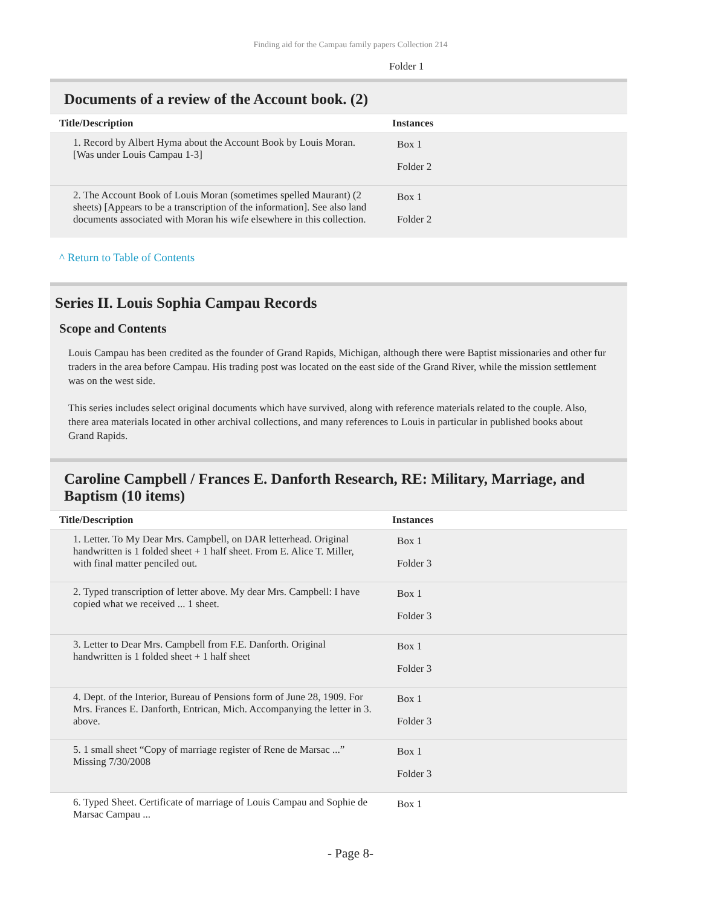Finding aid for the Campau family papers Collection 214
Folder 1
Documents of a review of the Account book. (2)
| Title/Description | Instances |
| --- | --- |
| 1. Record by Albert Hyma about the Account Book by Louis Moran. [Was under Louis Campau 1-3] | Box 1 Folder 2 |
| 2. The Account Book of Louis Moran (sometimes spelled Maurant) (2 sheets) [Appears to be a transcription of the information]. See also land documents associated with Moran his wife elsewhere in this collection. | Box 1 Folder 2 |
^ Return to Table of Contents
Series II. Louis Sophia Campau Records
Scope and Contents
Louis Campau has been credited as the founder of Grand Rapids, Michigan, although there were Baptist missionaries and other fur traders in the area before Campau. His trading post was located on the east side of the Grand River, while the mission settlement was on the west side.
This series includes select original documents which have survived, along with reference materials related to the couple. Also, there area materials located in other archival collections, and many references to Louis in particular in published books about Grand Rapids.
Caroline Campbell / Frances E. Danforth Research, RE: Military, Marriage, and Baptism (10 items)
| Title/Description | Instances |
| --- | --- |
| 1. Letter. To My Dear Mrs. Campbell, on DAR letterhead. Original handwritten is 1 folded sheet + 1 half sheet. From E. Alice T. Miller, with final matter penciled out. | Box 1 Folder 3 |
| 2. Typed transcription of letter above. My dear Mrs. Campbell: I have copied what we received ... 1 sheet. | Box 1 Folder 3 |
| 3. Letter to Dear Mrs. Campbell from F.E. Danforth. Original handwritten is 1 folded sheet + 1 half sheet | Box 1 Folder 3 |
| 4. Dept. of the Interior, Bureau of Pensions form of June 28, 1909. For Mrs. Frances E. Danforth, Entrican, Mich. Accompanying the letter in 3. above. | Box 1 Folder 3 |
| 5. 1 small sheet “Copy of marriage register of Rene de Marsac ...” Missing 7/30/2008 | Box 1 Folder 3 |
| 6. Typed Sheet. Certificate of marriage of Louis Campau and Sophie de Marsac Campau ... | Box 1 |
- Page 8-